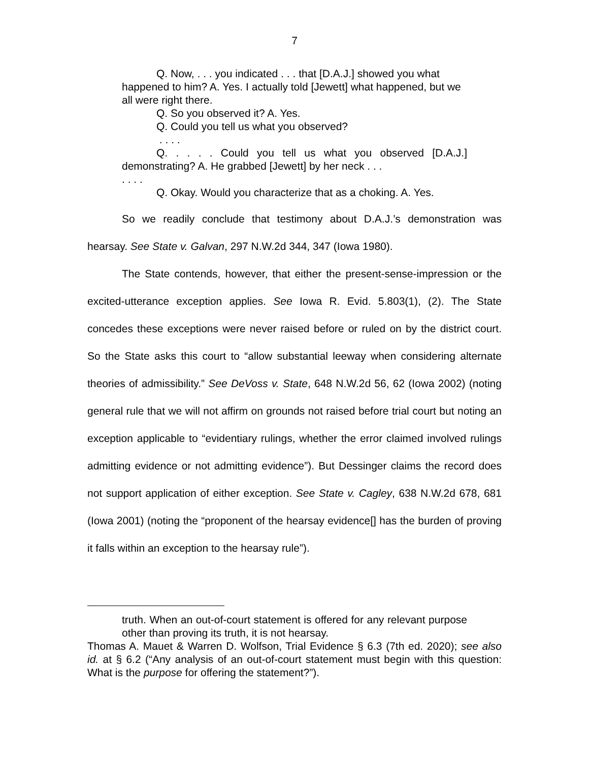7
Q. Now, . . . you indicated . . . that [D.A.J.] showed you what happened to him? A. Yes. I actually told [Jewett] what happened, but we all were right there.
Q. So you observed it? A. Yes.
Q. Could you tell us what you observed?
. . . .
Q. . . . . Could you tell us what you observed [D.A.J.] demonstrating? A. He grabbed [Jewett] by her neck . . .
. . . .
Q. Okay. Would you characterize that as a choking. A. Yes.
So we readily conclude that testimony about D.A.J.’s demonstration was hearsay. See State v. Galvan, 297 N.W.2d 344, 347 (Iowa 1980).
The State contends, however, that either the present-sense-impression or the excited-utterance exception applies. See Iowa R. Evid. 5.803(1), (2). The State concedes these exceptions were never raised before or ruled on by the district court. So the State asks this court to “allow substantial leeway when considering alternate theories of admissibility.” See DeVoss v. State, 648 N.W.2d 56, 62 (Iowa 2002) (noting general rule that we will not affirm on grounds not raised before trial court but noting an exception applicable to “evidentiary rulings, whether the error claimed involved rulings admitting evidence or not admitting evidence”). But Dessinger claims the record does not support application of either exception. See State v. Cagley, 638 N.W.2d 678, 681 (Iowa 2001) (noting the “proponent of the hearsay evidence[] has the burden of proving it falls within an exception to the hearsay rule”).
truth. When an out-of-court statement is offered for any relevant purpose other than proving its truth, it is not hearsay.
Thomas A. Mauet & Warren D. Wolfson, Trial Evidence § 6.3 (7th ed. 2020); see also id. at § 6.2 (“Any analysis of an out-of-court statement must begin with this question: What is the purpose for offering the statement?”).